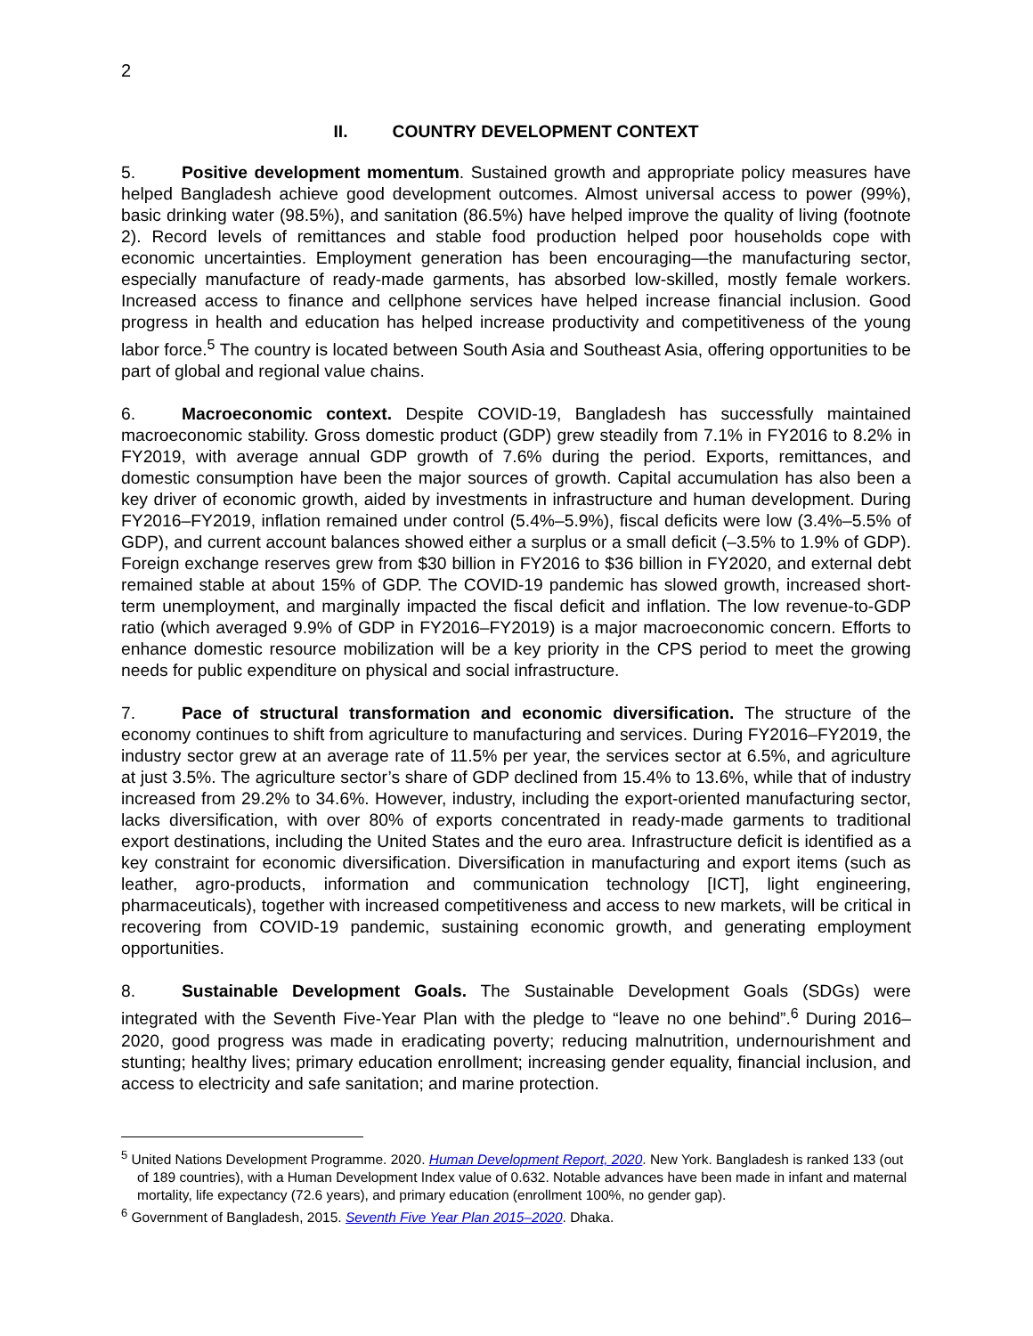2
II. COUNTRY DEVELOPMENT CONTEXT
5. Positive development momentum. Sustained growth and appropriate policy measures have helped Bangladesh achieve good development outcomes. Almost universal access to power (99%), basic drinking water (98.5%), and sanitation (86.5%) have helped improve the quality of living (footnote 2). Record levels of remittances and stable food production helped poor households cope with economic uncertainties. Employment generation has been encouraging—the manufacturing sector, especially manufacture of ready-made garments, has absorbed low-skilled, mostly female workers. Increased access to finance and cellphone services have helped increase financial inclusion. Good progress in health and education has helped increase productivity and competitiveness of the young labor force.<sup>5</sup> The country is located between South Asia and Southeast Asia, offering opportunities to be part of global and regional value chains.
6. Macroeconomic context. Despite COVID-19, Bangladesh has successfully maintained macroeconomic stability. Gross domestic product (GDP) grew steadily from 7.1% in FY2016 to 8.2% in FY2019, with average annual GDP growth of 7.6% during the period. Exports, remittances, and domestic consumption have been the major sources of growth. Capital accumulation has also been a key driver of economic growth, aided by investments in infrastructure and human development. During FY2016–FY2019, inflation remained under control (5.4%–5.9%), fiscal deficits were low (3.4%–5.5% of GDP), and current account balances showed either a surplus or a small deficit (–3.5% to 1.9% of GDP). Foreign exchange reserves grew from $30 billion in FY2016 to $36 billion in FY2020, and external debt remained stable at about 15% of GDP. The COVID-19 pandemic has slowed growth, increased short-term unemployment, and marginally impacted the fiscal deficit and inflation. The low revenue-to-GDP ratio (which averaged 9.9% of GDP in FY2016–FY2019) is a major macroeconomic concern. Efforts to enhance domestic resource mobilization will be a key priority in the CPS period to meet the growing needs for public expenditure on physical and social infrastructure.
7. Pace of structural transformation and economic diversification. The structure of the economy continues to shift from agriculture to manufacturing and services. During FY2016–FY2019, the industry sector grew at an average rate of 11.5% per year, the services sector at 6.5%, and agriculture at just 3.5%. The agriculture sector’s share of GDP declined from 15.4% to 13.6%, while that of industry increased from 29.2% to 34.6%. However, industry, including the export-oriented manufacturing sector, lacks diversification, with over 80% of exports concentrated in ready-made garments to traditional export destinations, including the United States and the euro area. Infrastructure deficit is identified as a key constraint for economic diversification. Diversification in manufacturing and export items (such as leather, agro-products, information and communication technology [ICT], light engineering, pharmaceuticals), together with increased competitiveness and access to new markets, will be critical in recovering from COVID-19 pandemic, sustaining economic growth, and generating employment opportunities.
8. Sustainable Development Goals. The Sustainable Development Goals (SDGs) were integrated with the Seventh Five-Year Plan with the pledge to “leave no one behind”.<sup>6</sup> During 2016–2020, good progress was made in eradicating poverty; reducing malnutrition, undernourishment and stunting; healthy lives; primary education enrollment; increasing gender equality, financial inclusion, and access to electricity and safe sanitation; and marine protection.
<sup>5</sup> United Nations Development Programme. 2020. Human Development Report, 2020. New York. Bangladesh is ranked 133 (out of 189 countries), with a Human Development Index value of 0.632. Notable advances have been made in infant and maternal mortality, life expectancy (72.6 years), and primary education (enrollment 100%, no gender gap).
<sup>6</sup> Government of Bangladesh, 2015. Seventh Five Year Plan 2015–2020. Dhaka.